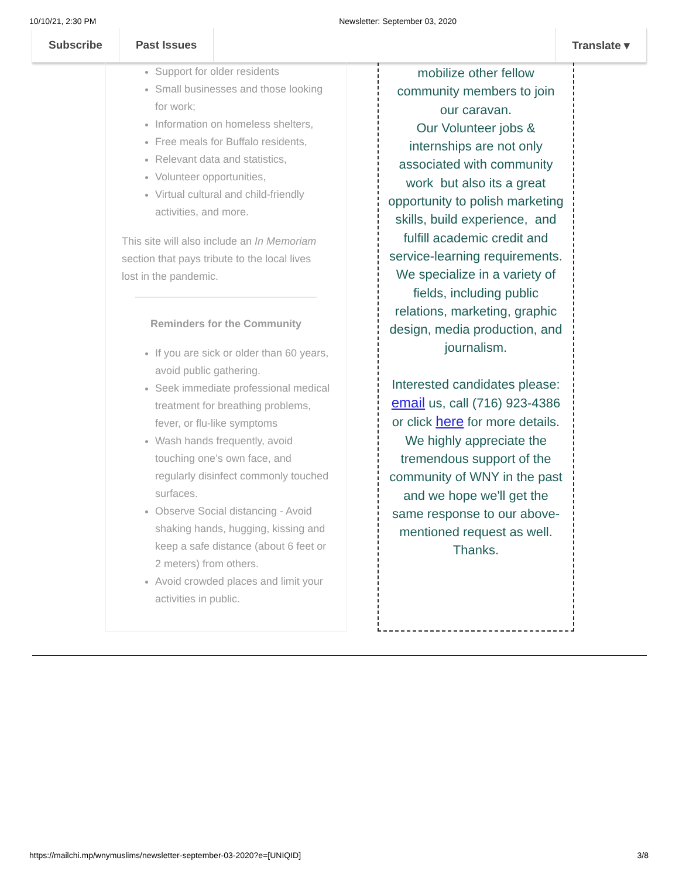10/10/21, 2:30 PM Newsletter: September 03, 2020
Subscribe Past Issues Translate ▾
Support for older residents
Small businesses and those looking for work;
Information on homeless shelters,
Free meals for Buffalo residents,
Relevant data and statistics,
Volunteer opportunities,
Virtual cultural and child-friendly activities, and more.
This site will also include an In Memoriam section that pays tribute to the local lives lost in the pandemic.
Reminders for the Community
If you are sick or older than 60 years, avoid public gathering.
Seek immediate professional medical treatment for breathing problems, fever, or flu-like symptoms
Wash hands frequently, avoid touching one’s own face, and regularly disinfect commonly touched surfaces.
Observe Social distancing - Avoid shaking hands, hugging, kissing and keep a safe distance (about 6 feet or 2 meters) from others.
Avoid crowded places and limit your activities in public.
mobilize other fellow community members to join our caravan.
Our Volunteer jobs & internships are not only associated with community work but also its a great opportunity to polish marketing skills, build experience, and fulfill academic credit and service-learning requirements. We specialize in a variety of fields, including public relations, marketing, graphic design, media production, and journalism.
Interested candidates please:
email us, call (716) 923-4386 or click here for more details.
We highly appreciate the tremendous support of the community of WNY in the past and we hope we'll get the same response to our above-mentioned request as well. Thanks.
https://mailchi.mp/wnymuslims/newsletter-september-03-2020?e=[UNIQID] 3/8